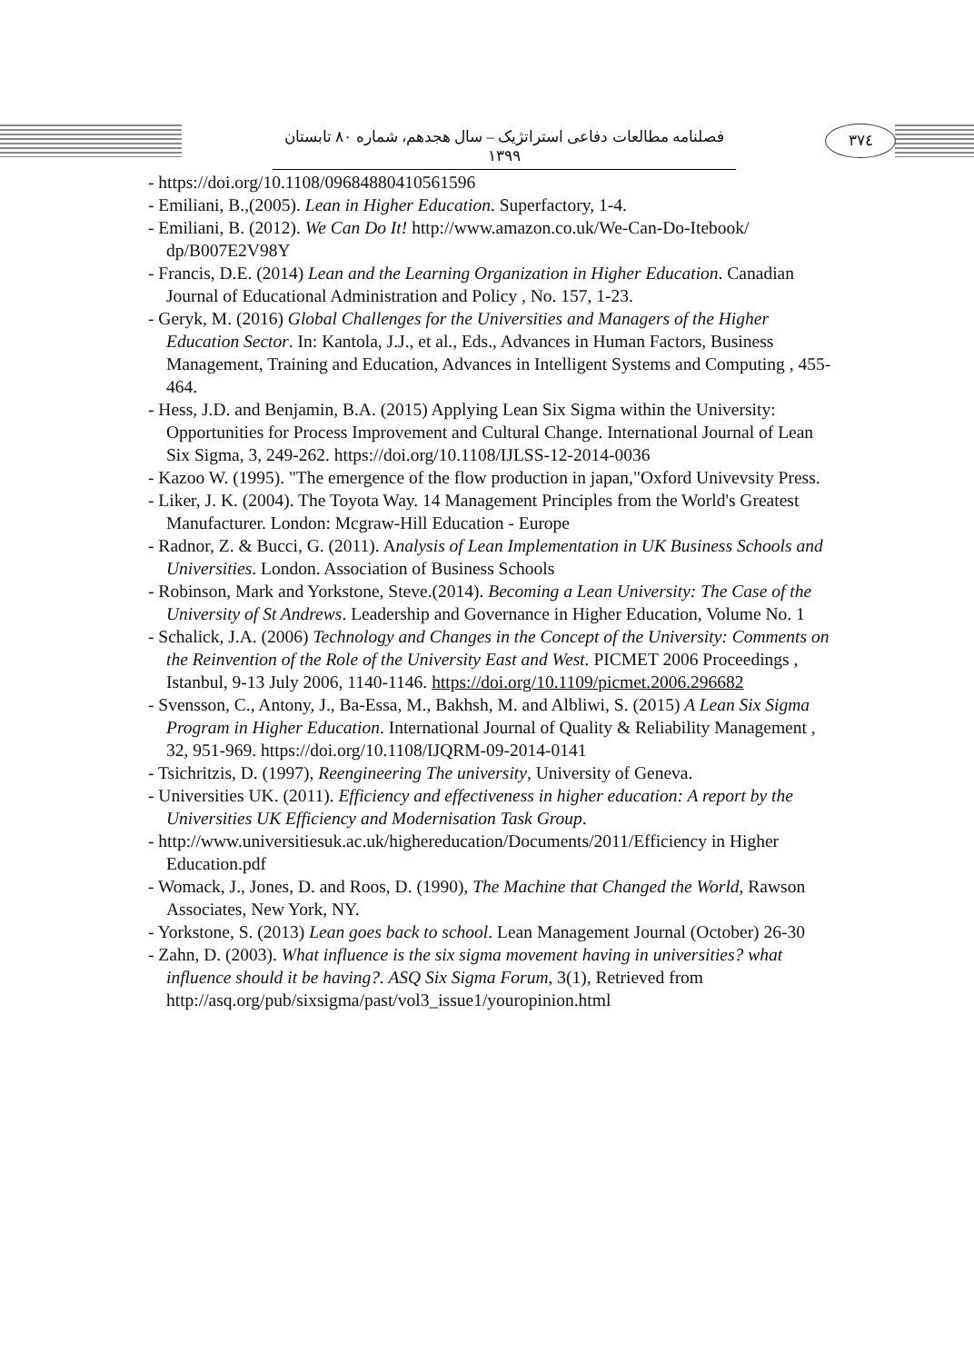فصلنامه مطالعات دفاعی استراتژیک – سال هجدهم، شماره ۸۰ تابستان ۱۳۹۹
۳۷٤
- https://doi.org/10.1108/09684880410561596
- Emiliani, B.,(2005). Lean in Higher Education. Superfactory, 1-4.
- Emiliani, B. (2012). We Can Do It! http://www.amazon.co.uk/We-Can-Do-Itebook/ dp/B007E2V98Y
- Francis, D.E. (2014) Lean and the Learning Organization in Higher Education. Canadian Journal of Educational Administration and Policy , No. 157, 1-23.
- Geryk, M. (2016) Global Challenges for the Universities and Managers of the Higher Education Sector. In: Kantola, J.J., et al., Eds., Advances in Human Factors, Business Management, Training and Education, Advances in Intelligent Systems and Computing , 455-464.
- Hess, J.D. and Benjamin, B.A. (2015) Applying Lean Six Sigma within the University: Opportunities for Process Improvement and Cultural Change. International Journal of Lean Six Sigma, 3, 249-262. https://doi.org/10.1108/IJLSS-12-2014-0036
- Kazoo W. (1995). "The emergence of the flow production in japan,"Oxford Univevsity Press.
- Liker, J. K. (2004). The Toyota Way. 14 Management Principles from the World's Greatest Manufacturer. London: Mcgraw-Hill Education - Europe
- Radnor, Z. & Bucci, G. (2011). Analysis of Lean Implementation in UK Business Schools and Universities. London. Association of Business Schools
- Robinson, Mark and Yorkstone, Steve.(2014). Becoming a Lean University: The Case of the University of St Andrews. Leadership and Governance in Higher Education, Volume No. 1
- Schalick, J.A. (2006) Technology and Changes in the Concept of the University: Comments on the Reinvention of the Role of the University East and West. PICMET 2006 Proceedings , Istanbul, 9-13 July 2006, 1140-1146. https://doi.org/10.1109/picmet.2006.296682
- Svensson, C., Antony, J., Ba-Essa, M., Bakhsh, M. and Albliwi, S. (2015) A Lean Six Sigma Program in Higher Education. International Journal of Quality & Reliability Management , 32, 951-969. https://doi.org/10.1108/IJQRM-09-2014-0141
- Tsichritzis, D. (1997), Reengineering The university, University of Geneva.
- Universities UK. (2011). Efficiency and effectiveness in higher education: A report by the Universities UK Efficiency and Modernisation Task Group.
- http://www.universitiesuk.ac.uk/highereducation/Documents/2011/Efficiency in Higher Education.pdf
- Womack, J., Jones, D. and Roos, D. (1990), The Machine that Changed the World, Rawson Associates, New York, NY.
- Yorkstone, S. (2013) Lean goes back to school. Lean Management Journal (October) 26-30
- Zahn, D. (2003). What influence is the six sigma movement having in universities? what influence should it be having?. ASQ Six Sigma Forum, 3(1), Retrieved from http://asq.org/pub/sixsigma/past/vol3_issue1/youropinion.html